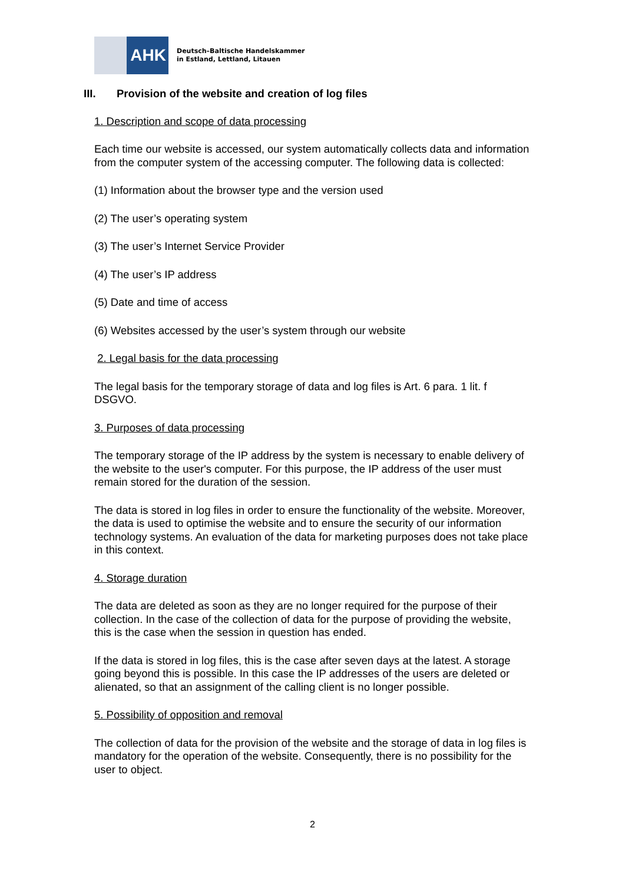AHK
Deutsch–Baltische Handelskammer
in Estland, Lettland, Litauen
III. Provision of the website and creation of log files
1. Description and scope of data processing
Each time our website is accessed, our system automatically collects data and information from the computer system of the accessing computer. The following data is collected:
(1) Information about the browser type and the version used
(2) The user’s operating system
(3) The user’s Internet Service Provider
(4) The user’s IP address
(5) Date and time of access
(6) Websites accessed by the user’s system through our website
2. Legal basis for the data processing
The legal basis for the temporary storage of data and log files is Art. 6 para. 1 lit. f DSGVO.
3. Purposes of data processing
The temporary storage of the IP address by the system is necessary to enable delivery of the website to the user's computer. For this purpose, the IP address of the user must remain stored for the duration of the session.
The data is stored in log files in order to ensure the functionality of the website. Moreover, the data is used to optimise the website and to ensure the security of our information technology systems. An evaluation of the data for marketing purposes does not take place in this context.
4. Storage duration
The data are deleted as soon as they are no longer required for the purpose of their collection. In the case of the collection of data for the purpose of providing the website, this is the case when the session in question has ended.
If the data is stored in log files, this is the case after seven days at the latest. A storage going beyond this is possible. In this case the IP addresses of the users are deleted or alienated, so that an assignment of the calling client is no longer possible.
5. Possibility of opposition and removal
The collection of data for the provision of the website and the storage of data in log files is mandatory for the operation of the website. Consequently, there is no possibility for the user to object.
2